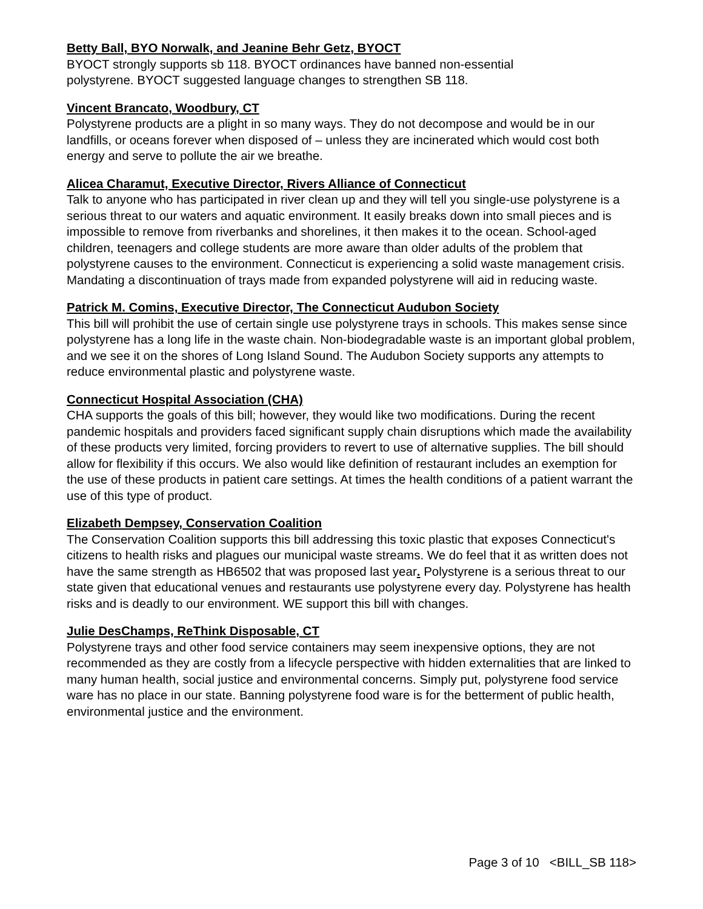Betty Ball, BYO Norwalk, and Jeanine Behr Getz, BYOCT
BYOCT strongly supports sb 118. BYOCT ordinances have banned non-essential
polystyrene. BYOCT suggested language changes to strengthen SB 118.
Vincent Brancato, Woodbury, CT
Polystyrene products are a plight in so many ways. They do not decompose and would be in our landfills, or oceans forever when disposed of – unless they are incinerated which would cost both energy and serve to pollute the air we breathe.
Alicea Charamut, Executive Director, Rivers Alliance of Connecticut
Talk to anyone who has participated in river clean up and they will tell you single-use polystyrene is a serious threat to our waters and aquatic environment. It easily breaks down into small pieces and is impossible to remove from riverbanks and shorelines, it then makes it to the ocean. School-aged children, teenagers and college students are more aware than older adults of the problem that polystyrene causes to the environment. Connecticut is experiencing a solid waste management crisis. Mandating a discontinuation of trays made from expanded polystyrene will aid in reducing waste.
Patrick M. Comins, Executive Director, The Connecticut Audubon Society
This bill will prohibit the use of certain single use polystyrene trays in schools. This makes sense since polystyrene has a long life in the waste chain. Non-biodegradable waste is an important global problem, and we see it on the shores of Long Island Sound. The Audubon Society supports any attempts to reduce environmental plastic and polystyrene waste.
Connecticut Hospital Association (CHA)
CHA supports the goals of this bill; however, they would like two modifications. During the recent pandemic hospitals and providers faced significant supply chain disruptions which made the availability of these products very limited, forcing providers to revert to use of alternative supplies. The bill should allow for flexibility if this occurs. We also would like definition of restaurant includes an exemption for the use of these products in patient care settings. At times the health conditions of a patient warrant the use of this type of product.
Elizabeth Dempsey, Conservation Coalition
The Conservation Coalition supports this bill addressing this toxic plastic that exposes Connecticut's citizens to health risks and plagues our municipal waste streams. We do feel that it as written does not have the same strength as HB6502 that was proposed last year. Polystyrene is a serious threat to our state given that educational venues and restaurants use polystyrene every day. Polystyrene has health risks and is deadly to our environment. WE support this bill with changes.
Julie DesChamps, ReThink Disposable, CT
Polystyrene trays and other food service containers may seem inexpensive options, they are not recommended as they are costly from a lifecycle perspective with hidden externalities that are linked to many human health, social justice and environmental concerns. Simply put, polystyrene food service ware has no place in our state. Banning polystyrene food ware is for the betterment of public health, environmental justice and the environment.
Page 3 of 10 <BILL_SB 118>